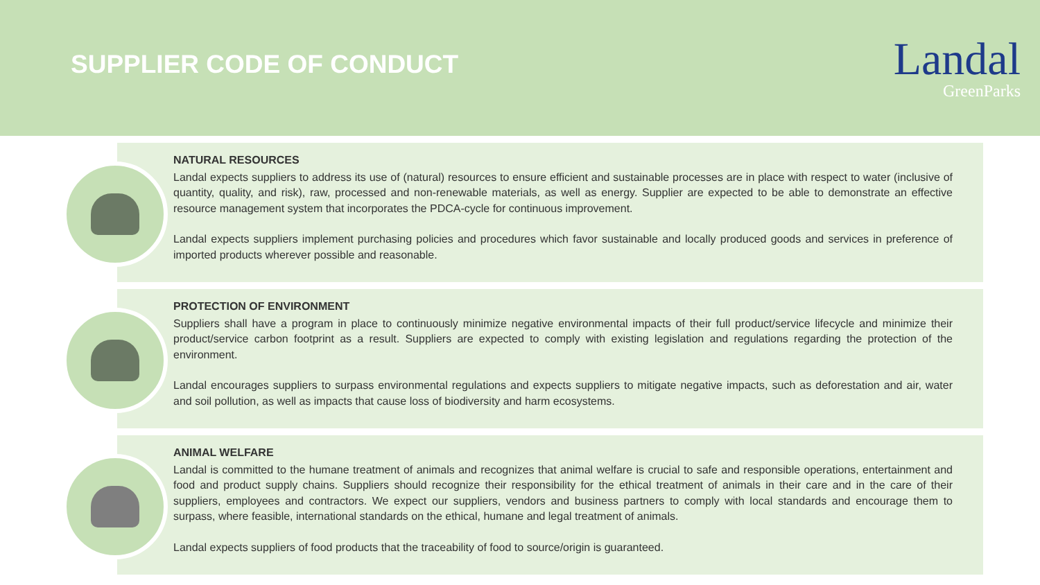SUPPLIER CODE OF CONDUCT
Landal
GreenParks
NATURAL RESOURCES
Landal expects suppliers to address its use of (natural) resources to ensure efficient and sustainable processes are in place with respect to water (inclusive of quantity, quality, and risk), raw, processed and non-renewable materials, as well as energy. Supplier are expected to be able to demonstrate an effective resource management system that incorporates the PDCA-cycle for continuous improvement.
Landal expects suppliers implement purchasing policies and procedures which favor sustainable and locally produced goods and services in preference of imported products wherever possible and reasonable.
PROTECTION OF ENVIRONMENT
Suppliers shall have a program in place to continuously minimize negative environmental impacts of their full product/service lifecycle and minimize their product/service carbon footprint as a result. Suppliers are expected to comply with existing legislation and regulations regarding the protection of the environment.
Landal encourages suppliers to surpass environmental regulations and expects suppliers to mitigate negative impacts, such as deforestation and air, water and soil pollution, as well as impacts that cause loss of biodiversity and harm ecosystems.
ANIMAL WELFARE
Landal is committed to the humane treatment of animals and recognizes that animal welfare is crucial to safe and responsible operations, entertainment and food and product supply chains. Suppliers should recognize their responsibility for the ethical treatment of animals in their care and in the care of their suppliers, employees and contractors. We expect our suppliers, vendors and business partners to comply with local standards and encourage them to surpass, where feasible, international standards on the ethical, humane and legal treatment of animals.
Landal expects suppliers of food products that the traceability of food to source/origin is guaranteed.